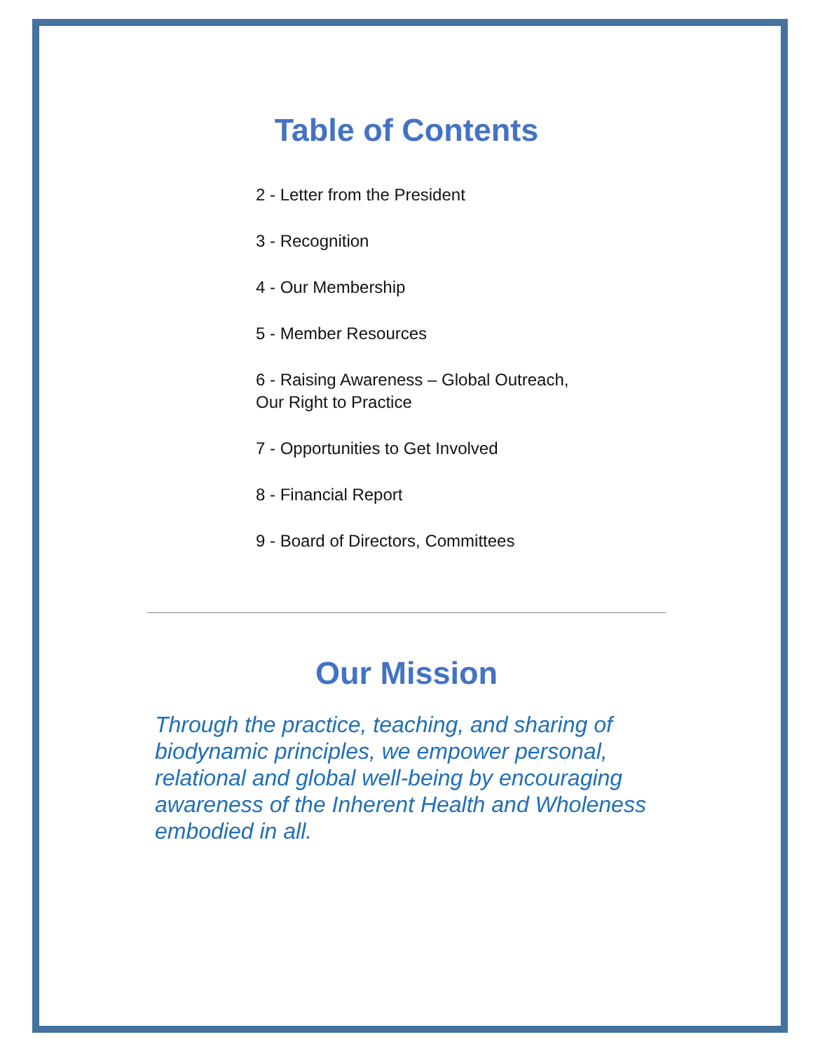Table of Contents
2 - Letter from the President
3 - Recognition
4 - Our Membership
5 - Member Resources
6 - Raising Awareness – Global Outreach,
Our Right to Practice
7 - Opportunities to Get Involved
8 - Financial Report
9 - Board of Directors, Committees
Our Mission
Through the practice, teaching, and sharing of biodynamic principles, we empower personal, relational and global well-being by encouraging awareness of the Inherent Health and Wholeness embodied in all.